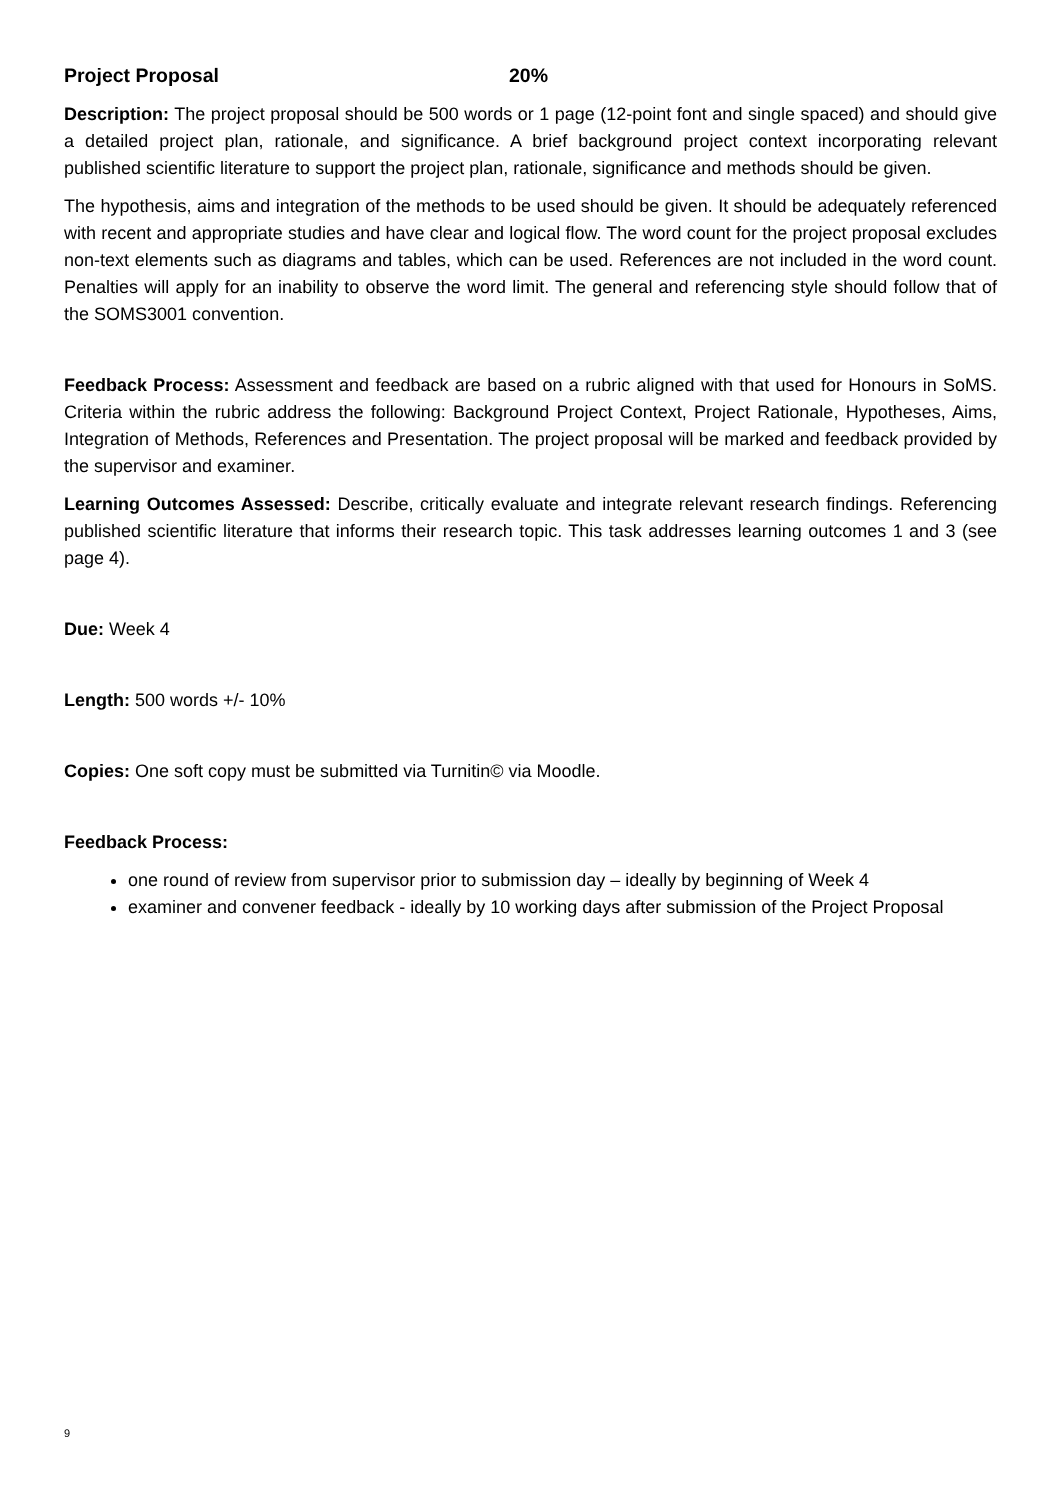Project Proposal 20%
Description: The project proposal should be 500 words or 1 page (12-point font and single spaced) and should give a detailed project plan, rationale, and significance. A brief background project context incorporating relevant published scientific literature to support the project plan, rationale, significance and methods should be given.
The hypothesis, aims and integration of the methods to be used should be given. It should be adequately referenced with recent and appropriate studies and have clear and logical flow. The word count for the project proposal excludes non-text elements such as diagrams and tables, which can be used. References are not included in the word count. Penalties will apply for an inability to observe the word limit. The general and referencing style should follow that of the SOMS3001 convention.
Feedback Process: Assessment and feedback are based on a rubric aligned with that used for Honours in SoMS. Criteria within the rubric address the following: Background Project Context, Project Rationale, Hypotheses, Aims, Integration of Methods, References and Presentation. The project proposal will be marked and feedback provided by the supervisor and examiner.
Learning Outcomes Assessed: Describe, critically evaluate and integrate relevant research findings. Referencing published scientific literature that informs their research topic. This task addresses learning outcomes 1 and 3 (see page 4).
Due: Week 4
Length: 500 words +/- 10%
Copies: One soft copy must be submitted via Turnitin© via Moodle.
Feedback Process:
one round of review from supervisor prior to submission day – ideally by beginning of Week 4
examiner and convener feedback - ideally by 10 working days after submission of the Project Proposal
9